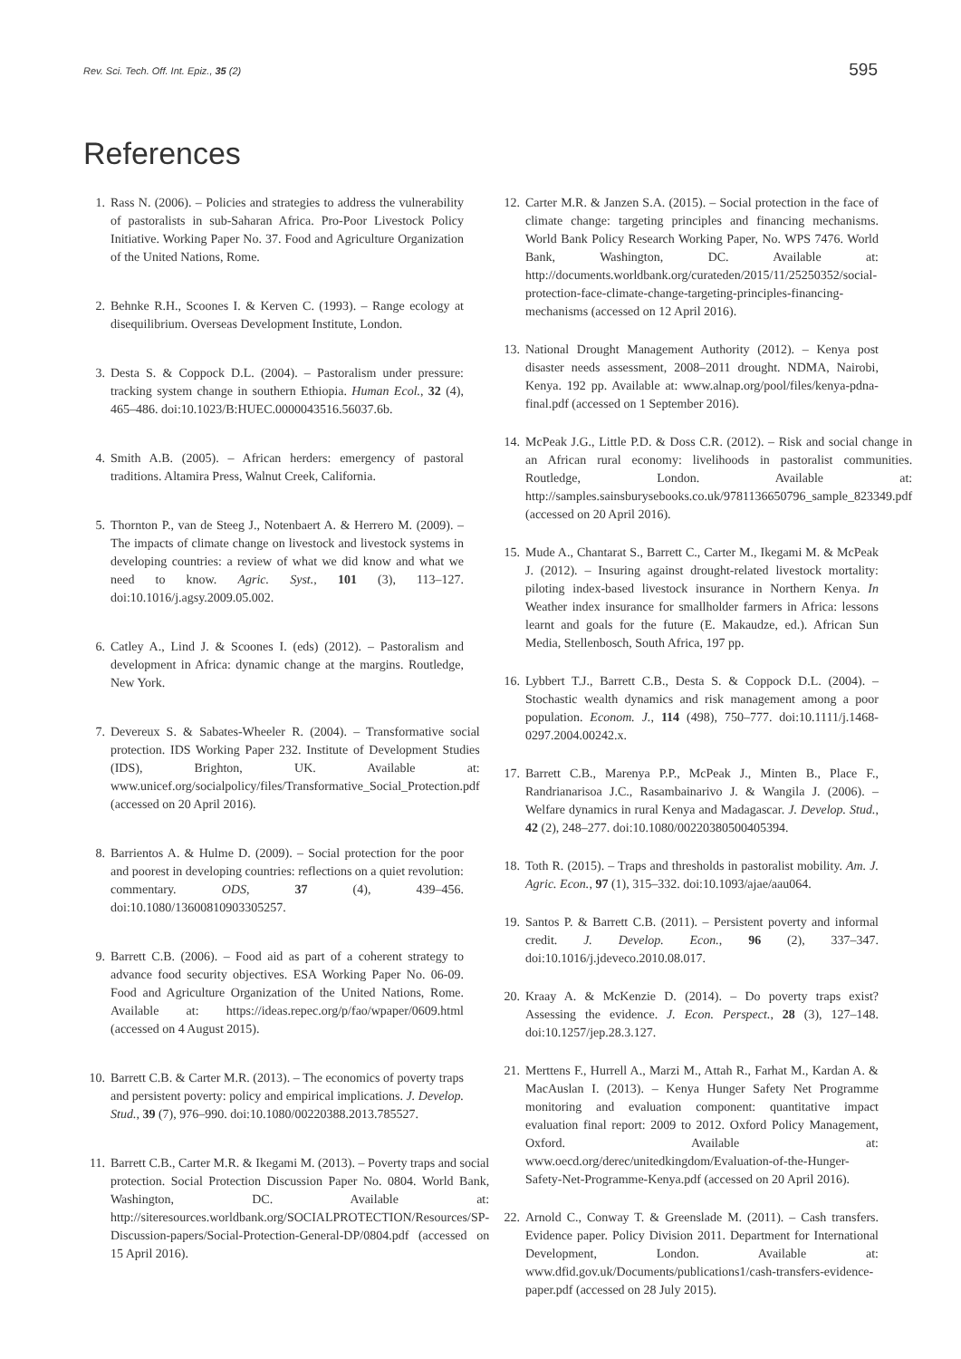Rev. Sci. Tech. Off. Int. Epiz., 35 (2) 595
References
1. Rass N. (2006). – Policies and strategies to address the vulnerability of pastoralists in sub-Saharan Africa. Pro-Poor Livestock Policy Initiative. Working Paper No. 37. Food and Agriculture Organization of the United Nations, Rome.
2. Behnke R.H., Scoones I. & Kerven C. (1993). – Range ecology at disequilibrium. Overseas Development Institute, London.
3. Desta S. & Coppock D.L. (2004). – Pastoralism under pressure: tracking system change in southern Ethiopia. Human Ecol., 32 (4), 465–486. doi:10.1023/B:HUEC.0000043516.56037.6b.
4. Smith A.B. (2005). – African herders: emergency of pastoral traditions. Altamira Press, Walnut Creek, California.
5. Thornton P., van de Steeg J., Notenbaert A. & Herrero M. (2009). – The impacts of climate change on livestock and livestock systems in developing countries: a review of what we did know and what we need to know. Agric. Syst., 101 (3), 113–127. doi:10.1016/j.agsy.2009.05.002.
6. Catley A., Lind J. & Scoones I. (eds) (2012). – Pastoralism and development in Africa: dynamic change at the margins. Routledge, New York.
7. Devereux S. & Sabates-Wheeler R. (2004). – Transformative social protection. IDS Working Paper 232. Institute of Development Studies (IDS), Brighton, UK. Available at: www.unicef.org/socialpolicy/files/Transformative_Social_Protection.pdf (accessed on 20 April 2016).
8. Barrientos A. & Hulme D. (2009). – Social protection for the poor and poorest in developing countries: reflections on a quiet revolution: commentary. ODS, 37 (4), 439–456. doi:10.1080/13600810903305257.
9. Barrett C.B. (2006). – Food aid as part of a coherent strategy to advance food security objectives. ESA Working Paper No. 06-09. Food and Agriculture Organization of the United Nations, Rome. Available at: https://ideas.repec.org/p/fao/wpaper/0609.html (accessed on 4 August 2015).
10. Barrett C.B. & Carter M.R. (2013). – The economics of poverty traps and persistent poverty: policy and empirical implications. J. Develop. Stud., 39 (7), 976–990. doi:10.1080/00220388.2013.785527.
11. Barrett C.B., Carter M.R. & Ikegami M. (2013). – Poverty traps and social protection. Social Protection Discussion Paper No. 0804. World Bank, Washington, DC. Available at: http://siteresources.worldbank.org/SOCIALPROTECTION/Resources/SP-Discussion-papers/Social-Protection-General-DP/0804.pdf (accessed on 15 April 2016).
12. Carter M.R. & Janzen S.A. (2015). – Social protection in the face of climate change: targeting principles and financing mechanisms. World Bank Policy Research Working Paper, No. WPS 7476. World Bank, Washington, DC. Available at: http://documents.worldbank.org/curateden/2015/11/25250352/social-protection-face-climate-change-targeting-principles-financing-mechanisms (accessed on 12 April 2016).
13. National Drought Management Authority (2012). – Kenya post disaster needs assessment, 2008–2011 drought. NDMA, Nairobi, Kenya. 192 pp. Available at: www.alnap.org/pool/files/kenya-pdna-final.pdf (accessed on 1 September 2016).
14. McPeak J.G., Little P.D. & Doss C.R. (2012). – Risk and social change in an African rural economy: livelihoods in pastoralist communities. Routledge, London. Available at: http://samples.sainsburysebooks.co.uk/9781136650796_sample_823349.pdf (accessed on 20 April 2016).
15. Mude A., Chantarat S., Barrett C., Carter M., Ikegami M. & McPeak J. (2012). – Insuring against drought-related livestock mortality: piloting index-based livestock insurance in Northern Kenya. In Weather index insurance for smallholder farmers in Africa: lessons learnt and goals for the future (E. Makaudze, ed.). African Sun Media, Stellenbosch, South Africa, 197 pp.
16. Lybbert T.J., Barrett C.B., Desta S. & Coppock D.L. (2004). – Stochastic wealth dynamics and risk management among a poor population. Econom. J., 114 (498), 750–777. doi:10.1111/j.1468-0297.2004.00242.x.
17. Barrett C.B., Marenya P.P., McPeak J., Minten B., Place F., Randrianarisoa J.C., Rasambainarivo J. & Wangila J. (2006). – Welfare dynamics in rural Kenya and Madagascar. J. Develop. Stud., 42 (2), 248–277. doi:10.1080/00220380500405394.
18. Toth R. (2015). – Traps and thresholds in pastoralist mobility. Am. J. Agric. Econ., 97 (1), 315–332. doi:10.1093/ajae/aau064.
19. Santos P. & Barrett C.B. (2011). – Persistent poverty and informal credit. J. Develop. Econ., 96 (2), 337–347. doi:10.1016/j.jdeveco.2010.08.017.
20. Kraay A. & McKenzie D. (2014). – Do poverty traps exist? Assessing the evidence. J. Econ. Perspect., 28 (3), 127–148. doi:10.1257/jep.28.3.127.
21. Merttens F., Hurrell A., Marzi M., Attah R., Farhat M., Kardan A. & MacAuslan I. (2013). – Kenya Hunger Safety Net Programme monitoring and evaluation component: quantitative impact evaluation final report: 2009 to 2012. Oxford Policy Management, Oxford. Available at: www.oecd.org/derec/unitedkingdom/Evaluation-of-the-Hunger-Safety-Net-Programme-Kenya.pdf (accessed on 20 April 2016).
22. Arnold C., Conway T. & Greenslade M. (2011). – Cash transfers. Evidence paper. Policy Division 2011. Department for International Development, London. Available at: www.dfid.gov.uk/Documents/publications1/cash-transfers-evidence-paper.pdf (accessed on 28 July 2015).